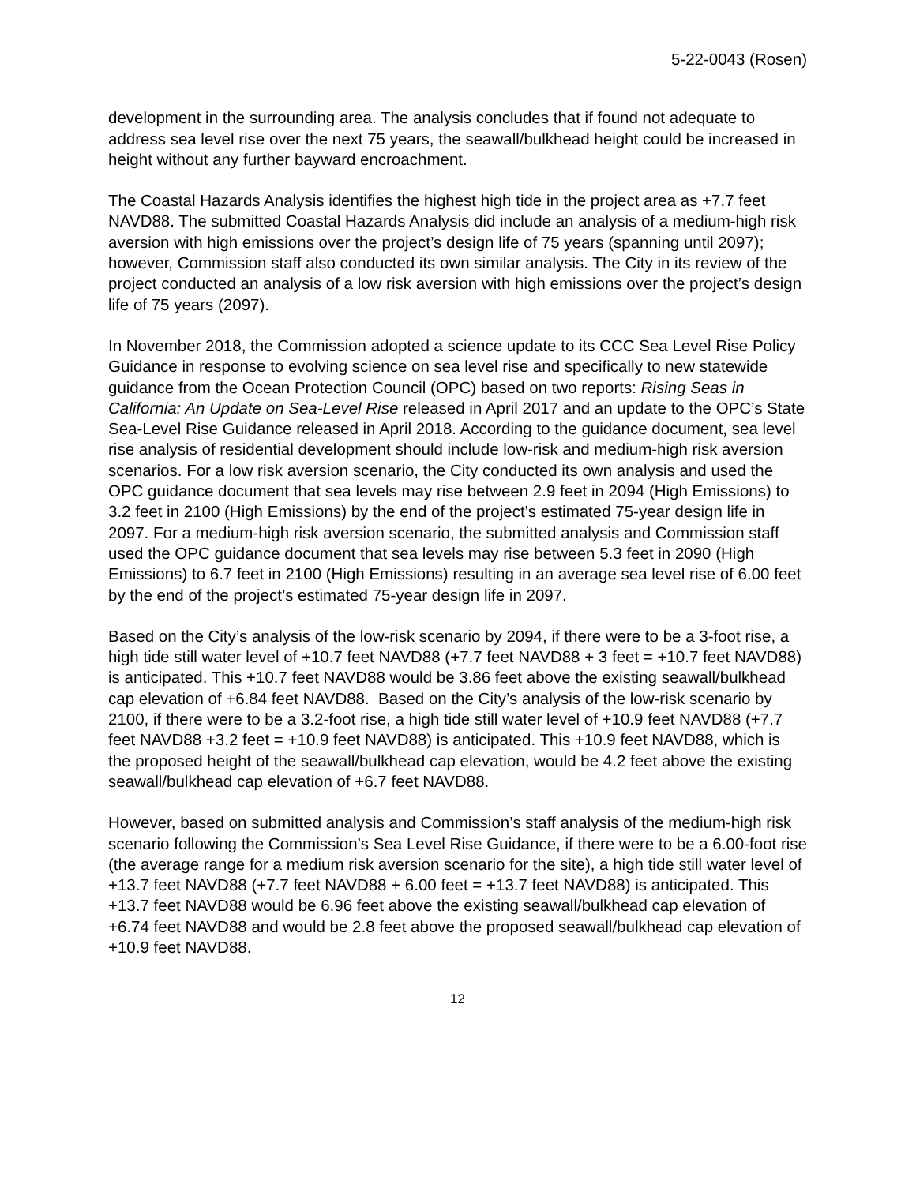5-22-0043 (Rosen)
development in the surrounding area. The analysis concludes that if found not adequate to address sea level rise over the next 75 years, the seawall/bulkhead height could be increased in height without any further bayward encroachment.
The Coastal Hazards Analysis identifies the highest high tide in the project area as +7.7 feet NAVD88. The submitted Coastal Hazards Analysis did include an analysis of a medium-high risk aversion with high emissions over the project’s design life of 75 years (spanning until 2097); however, Commission staff also conducted its own similar analysis. The City in its review of the project conducted an analysis of a low risk aversion with high emissions over the project’s design life of 75 years (2097).
In November 2018, the Commission adopted a science update to its CCC Sea Level Rise Policy Guidance in response to evolving science on sea level rise and specifically to new statewide guidance from the Ocean Protection Council (OPC) based on two reports: Rising Seas in California: An Update on Sea-Level Rise released in April 2017 and an update to the OPC’s State Sea-Level Rise Guidance released in April 2018. According to the guidance document, sea level rise analysis of residential development should include low-risk and medium-high risk aversion scenarios. For a low risk aversion scenario, the City conducted its own analysis and used the OPC guidance document that sea levels may rise between 2.9 feet in 2094 (High Emissions) to 3.2 feet in 2100 (High Emissions) by the end of the project’s estimated 75-year design life in 2097. For a medium-high risk aversion scenario, the submitted analysis and Commission staff used the OPC guidance document that sea levels may rise between 5.3 feet in 2090 (High Emissions) to 6.7 feet in 2100 (High Emissions) resulting in an average sea level rise of 6.00 feet by the end of the project’s estimated 75-year design life in 2097.
Based on the City’s analysis of the low-risk scenario by 2094, if there were to be a 3-foot rise, a high tide still water level of +10.7 feet NAVD88 (+7.7 feet NAVD88 + 3 feet = +10.7 feet NAVD88) is anticipated. This +10.7 feet NAVD88 would be 3.86 feet above the existing seawall/bulkhead cap elevation of +6.84 feet NAVD88. Based on the City’s analysis of the low-risk scenario by 2100, if there were to be a 3.2-foot rise, a high tide still water level of +10.9 feet NAVD88 (+7.7 feet NAVD88 +3.2 feet = +10.9 feet NAVD88) is anticipated. This +10.9 feet NAVD88, which is the proposed height of the seawall/bulkhead cap elevation, would be 4.2 feet above the existing seawall/bulkhead cap elevation of +6.7 feet NAVD88.
However, based on submitted analysis and Commission’s staff analysis of the medium-high risk scenario following the Commission’s Sea Level Rise Guidance, if there were to be a 6.00-foot rise (the average range for a medium risk aversion scenario for the site), a high tide still water level of +13.7 feet NAVD88 (+7.7 feet NAVD88 + 6.00 feet = +13.7 feet NAVD88) is anticipated. This +13.7 feet NAVD88 would be 6.96 feet above the existing seawall/bulkhead cap elevation of +6.74 feet NAVD88 and would be 2.8 feet above the proposed seawall/bulkhead cap elevation of +10.9 feet NAVD88.
12